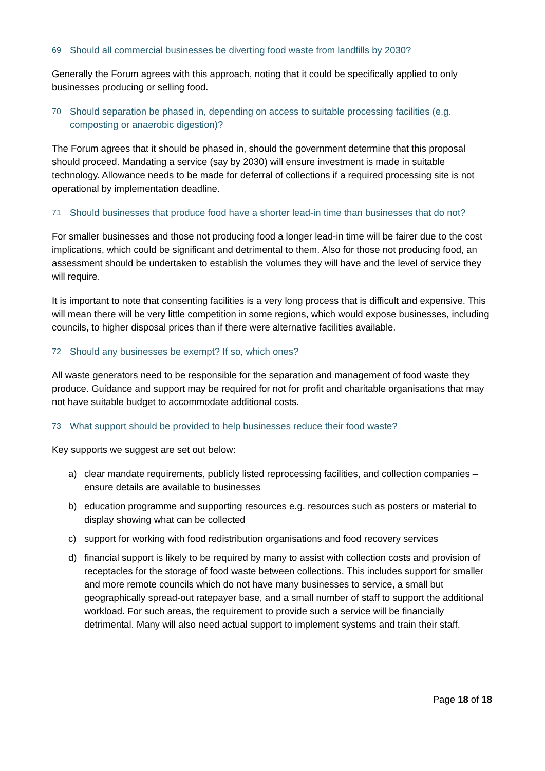69 Should all commercial businesses be diverting food waste from landfills by 2030?
Generally the Forum agrees with this approach, noting that it could be specifically applied to only businesses producing or selling food.
70 Should separation be phased in, depending on access to suitable processing facilities (e.g. composting or anaerobic digestion)?
The Forum agrees that it should be phased in, should the government determine that this proposal should proceed. Mandating a service (say by 2030) will ensure investment is made in suitable technology. Allowance needs to be made for deferral of collections if a required processing site is not operational by implementation deadline.
71 Should businesses that produce food have a shorter lead-in time than businesses that do not?
For smaller businesses and those not producing food a longer lead-in time will be fairer due to the cost implications, which could be significant and detrimental to them. Also for those not producing food, an assessment should be undertaken to establish the volumes they will have and the level of service they will require.
It is important to note that consenting facilities is a very long process that is difficult and expensive. This will mean there will be very little competition in some regions, which would expose businesses, including councils, to higher disposal prices than if there were alternative facilities available.
72 Should any businesses be exempt? If so, which ones?
All waste generators need to be responsible for the separation and management of food waste they produce. Guidance and support may be required for not for profit and charitable organisations that may not have suitable budget to accommodate additional costs.
73 What support should be provided to help businesses reduce their food waste?
Key supports we suggest are set out below:
a) clear mandate requirements, publicly listed reprocessing facilities, and collection companies – ensure details are available to businesses
b) education programme and supporting resources e.g. resources such as posters or material to display showing what can be collected
c) support for working with food redistribution organisations and food recovery services
d) financial support is likely to be required by many to assist with collection costs and provision of receptacles for the storage of food waste between collections. This includes support for smaller and more remote councils which do not have many businesses to service, a small but geographically spread-out ratepayer base, and a small number of staff to support the additional workload. For such areas, the requirement to provide such a service will be financially detrimental. Many will also need actual support to implement systems and train their staff.
Page 18 of 18